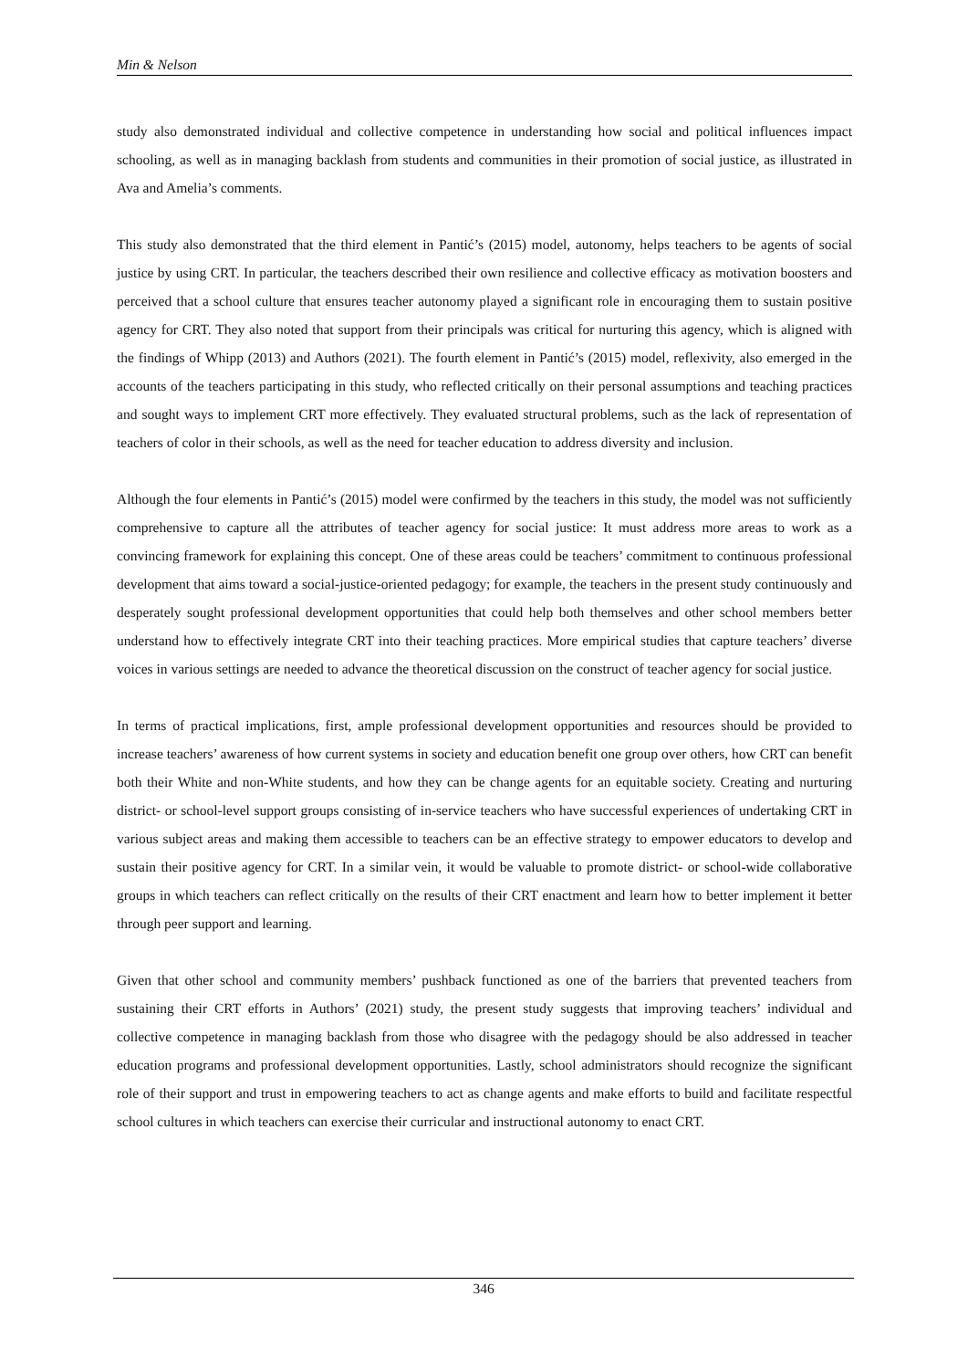Min & Nelson
study also demonstrated individual and collective competence in understanding how social and political influences impact schooling, as well as in managing backlash from students and communities in their promotion of social justice, as illustrated in Ava and Amelia’s comments.
This study also demonstrated that the third element in Pantić’s (2015) model, autonomy, helps teachers to be agents of social justice by using CRT. In particular, the teachers described their own resilience and collective efficacy as motivation boosters and perceived that a school culture that ensures teacher autonomy played a significant role in encouraging them to sustain positive agency for CRT. They also noted that support from their principals was critical for nurturing this agency, which is aligned with the findings of Whipp (2013) and Authors (2021). The fourth element in Pantić’s (2015) model, reflexivity, also emerged in the accounts of the teachers participating in this study, who reflected critically on their personal assumptions and teaching practices and sought ways to implement CRT more effectively. They evaluated structural problems, such as the lack of representation of teachers of color in their schools, as well as the need for teacher education to address diversity and inclusion.
Although the four elements in Pantić’s (2015) model were confirmed by the teachers in this study, the model was not sufficiently comprehensive to capture all the attributes of teacher agency for social justice: It must address more areas to work as a convincing framework for explaining this concept. One of these areas could be teachers’ commitment to continuous professional development that aims toward a social-justice-oriented pedagogy; for example, the teachers in the present study continuously and desperately sought professional development opportunities that could help both themselves and other school members better understand how to effectively integrate CRT into their teaching practices. More empirical studies that capture teachers’ diverse voices in various settings are needed to advance the theoretical discussion on the construct of teacher agency for social justice.
In terms of practical implications, first, ample professional development opportunities and resources should be provided to increase teachers’ awareness of how current systems in society and education benefit one group over others, how CRT can benefit both their White and non-White students, and how they can be change agents for an equitable society. Creating and nurturing district- or school-level support groups consisting of in-service teachers who have successful experiences of undertaking CRT in various subject areas and making them accessible to teachers can be an effective strategy to empower educators to develop and sustain their positive agency for CRT. In a similar vein, it would be valuable to promote district- or school-wide collaborative groups in which teachers can reflect critically on the results of their CRT enactment and learn how to better implement it better through peer support and learning.
Given that other school and community members’ pushback functioned as one of the barriers that prevented teachers from sustaining their CRT efforts in Authors’ (2021) study, the present study suggests that improving teachers’ individual and collective competence in managing backlash from those who disagree with the pedagogy should be also addressed in teacher education programs and professional development opportunities. Lastly, school administrators should recognize the significant role of their support and trust in empowering teachers to act as change agents and make efforts to build and facilitate respectful school cultures in which teachers can exercise their curricular and instructional autonomy to enact CRT.
346